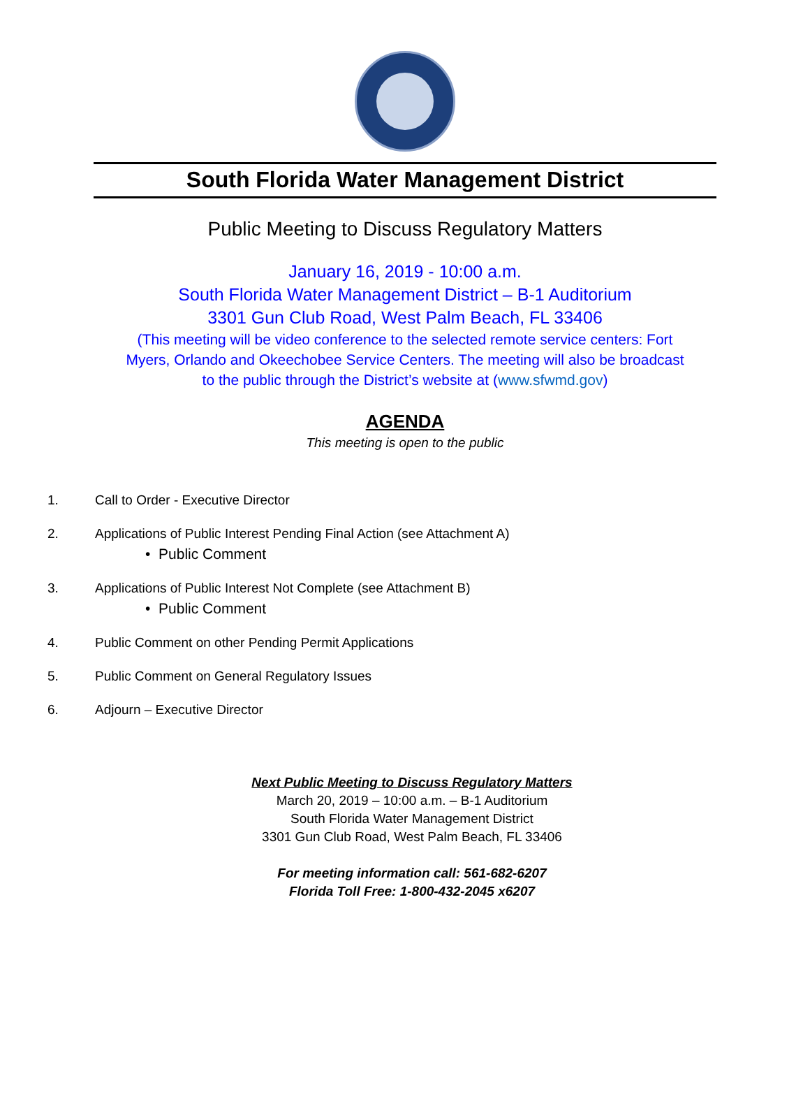South Florida Water Management District
Public Meeting to Discuss Regulatory Matters
January 16, 2019 - 10:00 a.m.
South Florida Water Management District – B-1 Auditorium
3301 Gun Club Road, West Palm Beach, FL 33406
(This meeting will be video conference to the selected remote service centers: Fort
Myers, Orlando and Okeechobee Service Centers. The meeting will also be broadcast
to the public through the District’s website at (www.sfwmd.gov)
AGENDA
This meeting is open to the public
1. Call to Order - Executive Director
2. Applications of Public Interest Pending Final Action (see Attachment A)
• Public Comment
3. Applications of Public Interest Not Complete (see Attachment B)
• Public Comment
4. Public Comment on other Pending Permit Applications
5. Public Comment on General Regulatory Issues
6. Adjourn – Executive Director
Next Public Meeting to Discuss Regulatory Matters
March 20, 2019 – 10:00 a.m. – B-1 Auditorium
South Florida Water Management District
3301 Gun Club Road, West Palm Beach, FL 33406
For meeting information call: 561-682-6207
Florida Toll Free: 1-800-432-2045 x6207